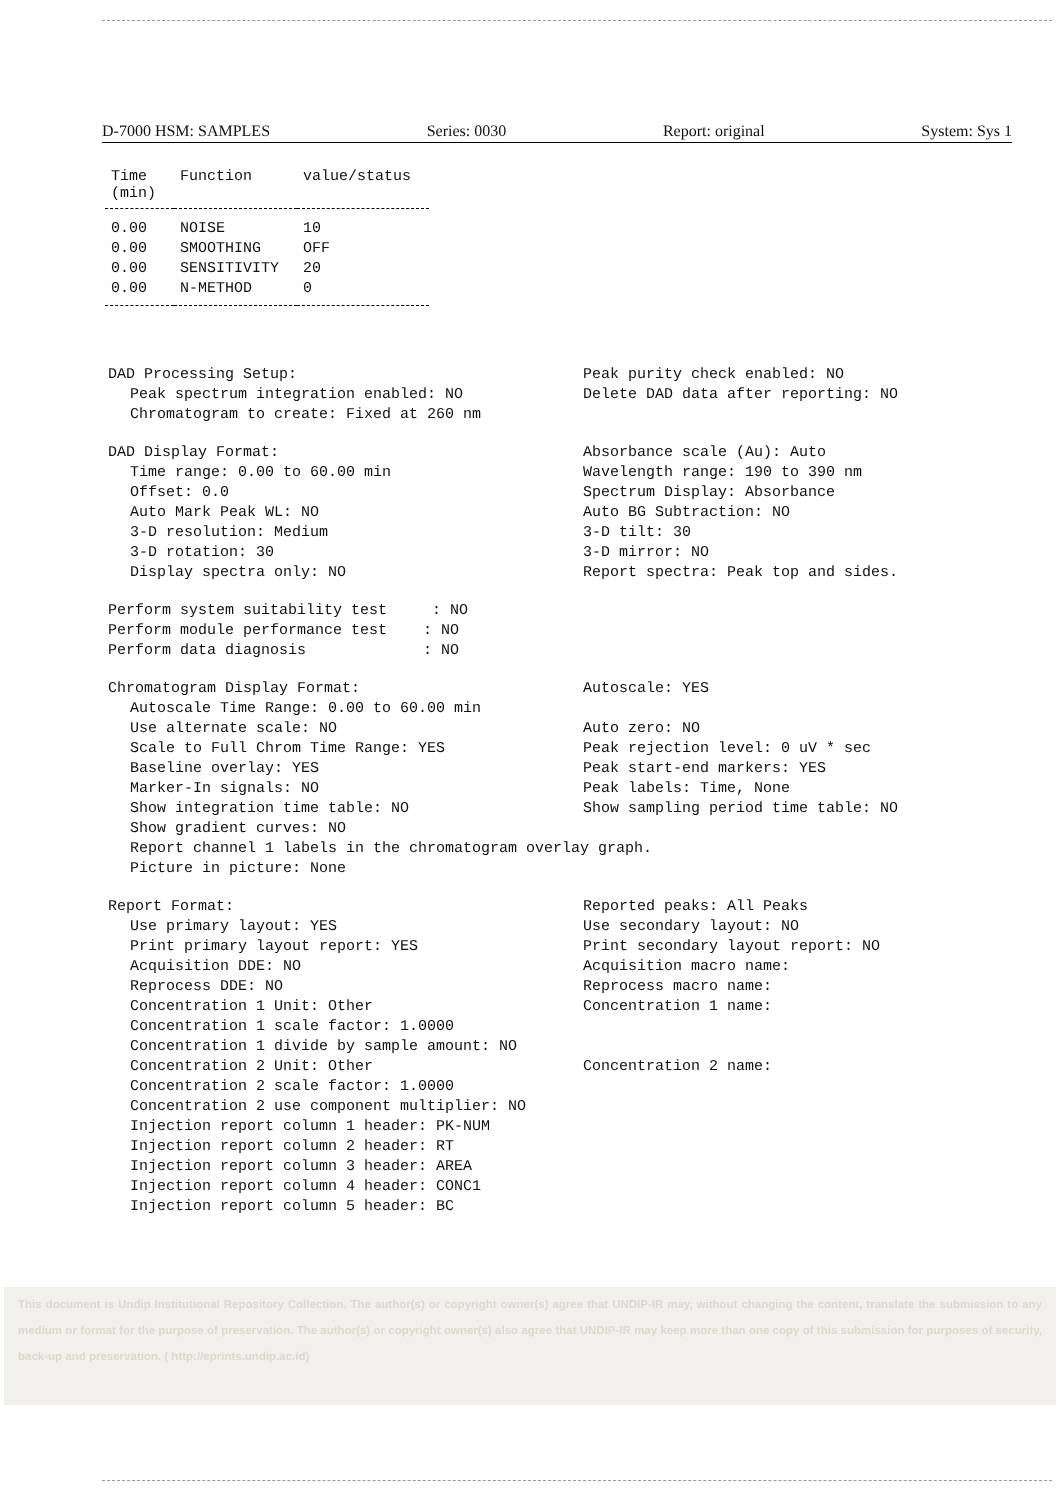D-7000 HSM: SAMPLES Series: 0030 Report: original System: Sys 1
| Time (min) | Function | value/status |
| --- | --- | --- |
| 0.00 | NOISE | 10 |
| 0.00 | SMOOTHING | OFF |
| 0.00 | SENSITIVITY | 20 |
| 0.00 | N-METHOD | 0 |
DAD Processing Setup:
Peak spectrum integration enabled: NO
Chromatogram to create: Fixed at 260 nm
Peak purity check enabled: NO
Delete DAD data after reporting: NO
DAD Display Format:
Time range: 0.00 to 60.00 min
Offset: 0.0
Auto Mark Peak WL: NO
3-D resolution: Medium
3-D rotation: 30
Display spectra only: NO
Absorbance scale (Au): Auto
Wavelength range: 190 to 390 nm
Spectrum Display: Absorbance
Auto BG Subtraction: NO
3-D tilt: 30
3-D mirror: NO
Report spectra: Peak top and sides.
Perform system suitability test : NO
Perform module performance test : NO
Perform data diagnosis : NO
Chromatogram Display Format:
Autoscale Time Range: 0.00 to 60.00 min
Use alternate scale: NO
Scale to Full Chrom Time Range: YES
Baseline overlay: YES
Marker-In signals: NO
Show integration time table: NO
Show gradient curves: NO
Report channel 1 labels in the chromatogram overlay graph.
Picture in picture: None
Autoscale: YES
Auto zero: NO
Peak rejection level: 0 uV * sec
Peak start-end markers: YES
Peak labels: Time, None
Show sampling period time table: NO
Report Format:
Use primary layout: YES
Print primary layout report: YES
Acquisition DDE: NO
Reprocess DDE: NO
Concentration 1 Unit: Other
Concentration 1 scale factor: 1.0000
Concentration 1 divide by sample amount: NO
Concentration 2 Unit: Other
Concentration 2 scale factor: 1.0000
Concentration 2 use component multiplier: NO
Injection report column 1 header: PK-NUM
Injection report column 2 header: RT
Injection report column 3 header: AREA
Injection report column 4 header: CONC1
Injection report column 5 header: BC
Reported peaks: All Peaks
Use secondary layout: NO
Print secondary layout report: NO
Acquisition macro name:
Reprocess macro name:
Concentration 1 name:
Concentration 2 name:
This document is Undip Institutional Repository Collection. The author(s) or copyright owner(s) agree that UNDIP-IR may, without changing the content, translate the submission to any medium or format for the purpose of preservation. The author(s) or copyright owner(s) also agree that UNDIP-IR may keep more than one copy of this submission for purposes of security, back-up and preservation. ( http://eprints.undip.ac.id)